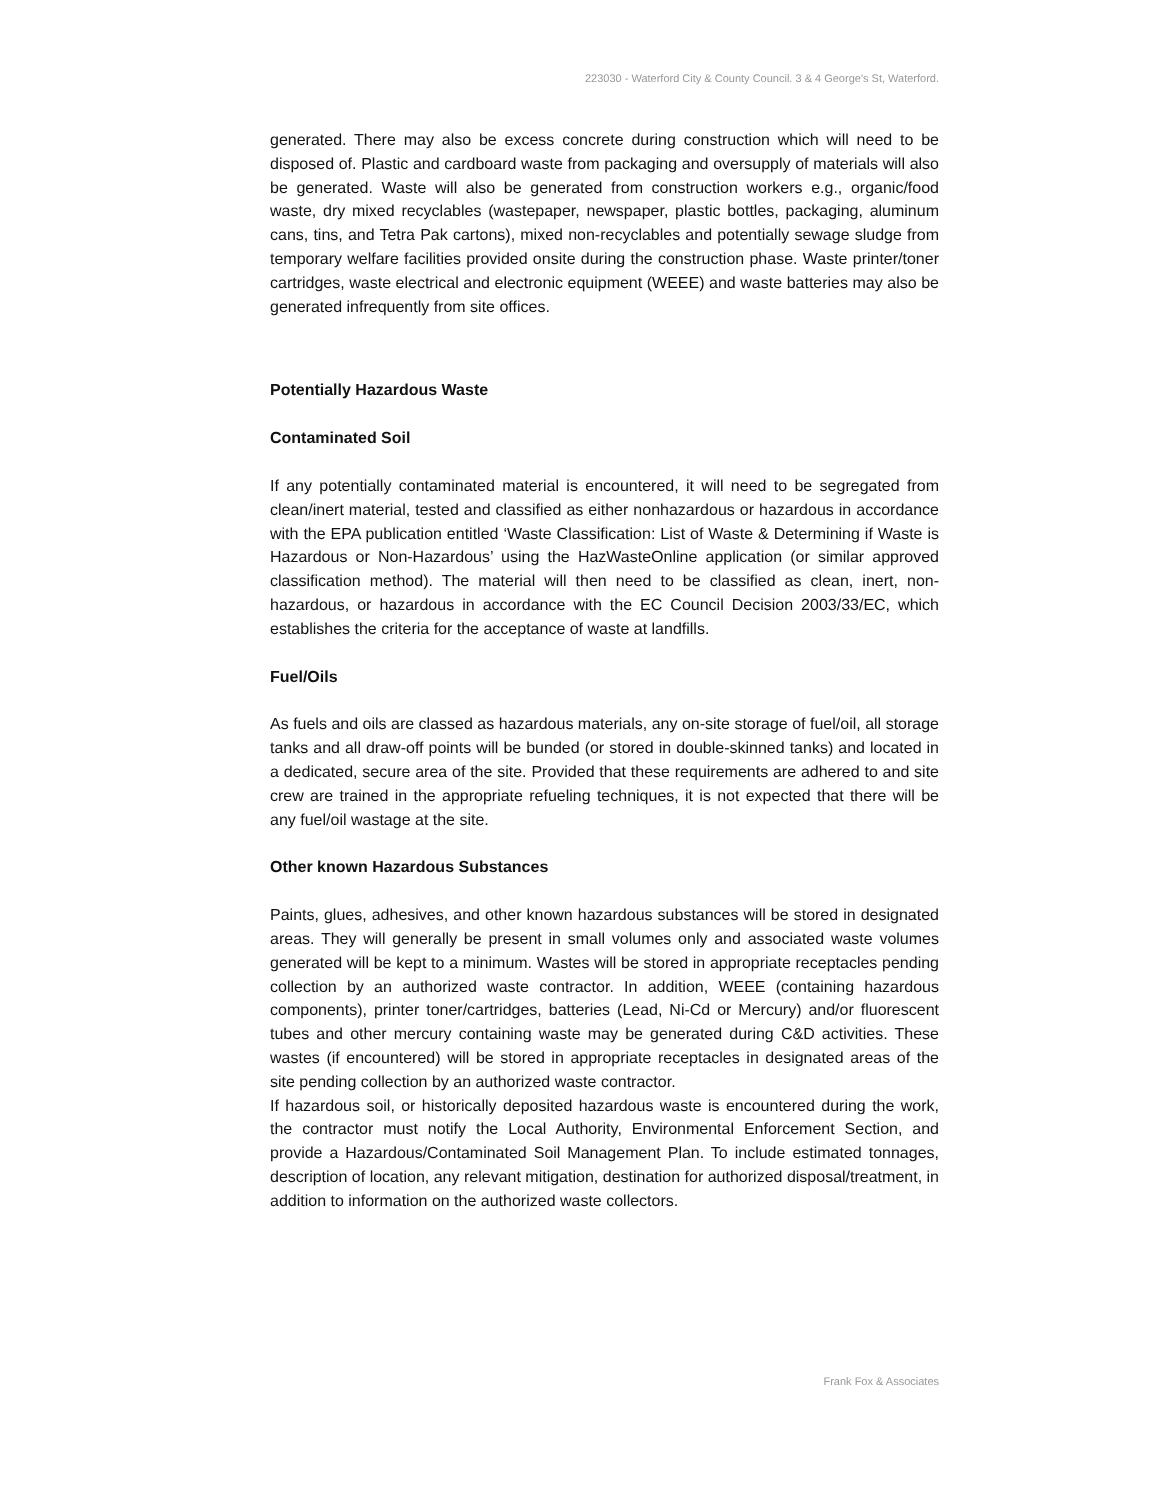223030 - Waterford City & County Council. 3 & 4 George's St, Waterford.
generated. There may also be excess concrete during construction which will need to be disposed of. Plastic and cardboard waste from packaging and oversupply of materials will also be generated. Waste will also be generated from construction workers e.g., organic/food waste, dry mixed recyclables (wastepaper, newspaper, plastic bottles, packaging, aluminum cans, tins, and Tetra Pak cartons), mixed non-recyclables and potentially sewage sludge from temporary welfare facilities provided onsite during the construction phase. Waste printer/toner cartridges, waste electrical and electronic equipment (WEEE) and waste batteries may also be generated infrequently from site offices.
Potentially Hazardous Waste
Contaminated Soil
If any potentially contaminated material is encountered, it will need to be segregated from clean/inert material, tested and classified as either nonhazardous or hazardous in accordance with the EPA publication entitled ‘Waste Classification: List of Waste & Determining if Waste is Hazardous or Non-Hazardous’ using the HazWasteOnline application (or similar approved classification method). The material will then need to be classified as clean, inert, non-hazardous, or hazardous in accordance with the EC Council Decision 2003/33/EC, which establishes the criteria for the acceptance of waste at landfills.
Fuel/Oils
As fuels and oils are classed as hazardous materials, any on-site storage of fuel/oil, all storage tanks and all draw-off points will be bunded (or stored in double-skinned tanks) and located in a dedicated, secure area of the site. Provided that these requirements are adhered to and site crew are trained in the appropriate refueling techniques, it is not expected that there will be any fuel/oil wastage at the site.
Other known Hazardous Substances
Paints, glues, adhesives, and other known hazardous substances will be stored in designated areas. They will generally be present in small volumes only and associated waste volumes generated will be kept to a minimum. Wastes will be stored in appropriate receptacles pending collection by an authorized waste contractor. In addition, WEEE (containing hazardous components), printer toner/cartridges, batteries (Lead, Ni-Cd or Mercury) and/or fluorescent tubes and other mercury containing waste may be generated during C&D activities. These wastes (if encountered) will be stored in appropriate receptacles in designated areas of the site pending collection by an authorized waste contractor.
If hazardous soil, or historically deposited hazardous waste is encountered during the work, the contractor must notify the Local Authority, Environmental Enforcement Section, and provide a Hazardous/Contaminated Soil Management Plan. To include estimated tonnages, description of location, any relevant mitigation, destination for authorized disposal/treatment, in addition to information on the authorized waste collectors.
Frank Fox & Associates